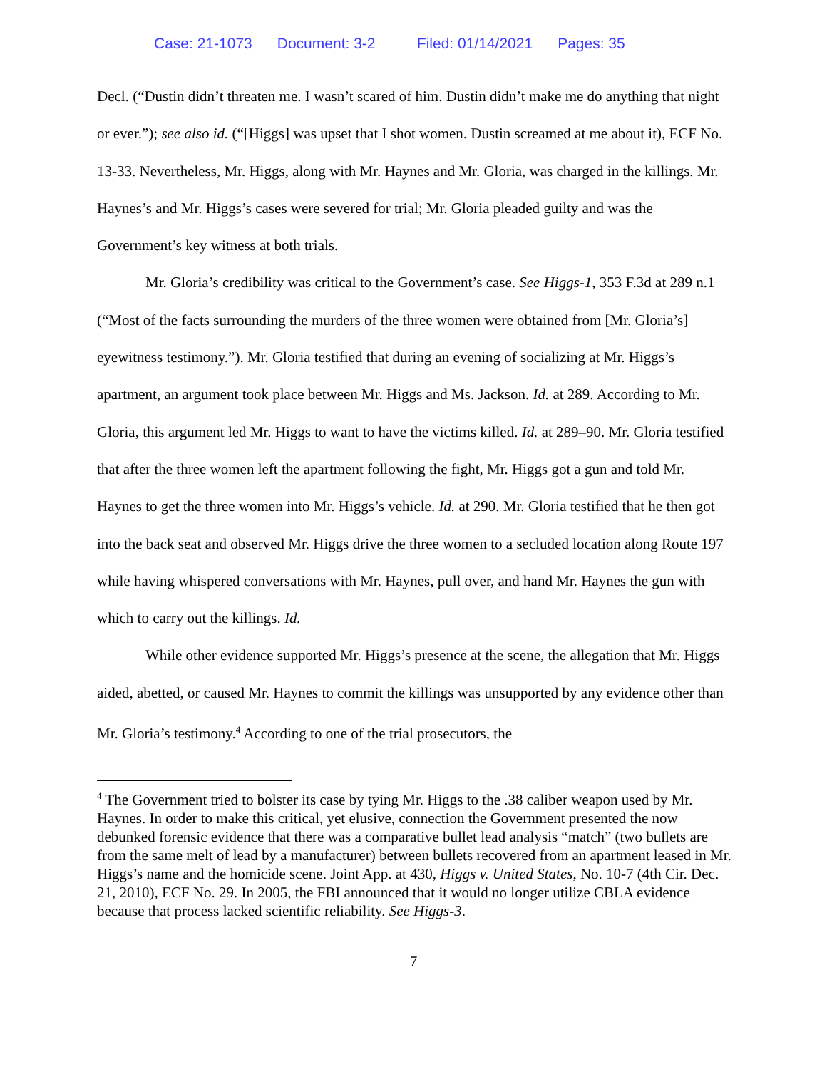Case: 21-1073 Document: 3-2 Filed: 01/14/2021 Pages: 35
Decl. (“Dustin didn’t threaten me. I wasn’t scared of him. Dustin didn’t make me do anything that night or ever.”); see also id. (“[Higgs] was upset that I shot women. Dustin screamed at me about it), ECF No. 13-33. Nevertheless, Mr. Higgs, along with Mr. Haynes and Mr. Gloria, was charged in the killings. Mr. Haynes’s and Mr. Higgs’s cases were severed for trial; Mr. Gloria pleaded guilty and was the Government’s key witness at both trials.
Mr. Gloria’s credibility was critical to the Government’s case. See Higgs-1, 353 F.3d at 289 n.1 (“Most of the facts surrounding the murders of the three women were obtained from [Mr. Gloria’s] eyewitness testimony.”). Mr. Gloria testified that during an evening of socializing at Mr. Higgs’s apartment, an argument took place between Mr. Higgs and Ms. Jackson. Id. at 289. According to Mr. Gloria, this argument led Mr. Higgs to want to have the victims killed. Id. at 289–90. Mr. Gloria testified that after the three women left the apartment following the fight, Mr. Higgs got a gun and told Mr. Haynes to get the three women into Mr. Higgs’s vehicle. Id. at 290. Mr. Gloria testified that he then got into the back seat and observed Mr. Higgs drive the three women to a secluded location along Route 197 while having whispered conversations with Mr. Haynes, pull over, and hand Mr. Haynes the gun with which to carry out the killings. Id.
While other evidence supported Mr. Higgs’s presence at the scene, the allegation that Mr. Higgs aided, abetted, or caused Mr. Haynes to commit the killings was unsupported by any evidence other than Mr. Gloria’s testimony.<sup>4</sup> According to one of the trial prosecutors, the
<sup>4</sup> The Government tried to bolster its case by tying Mr. Higgs to the .38 caliber weapon used by Mr. Haynes. In order to make this critical, yet elusive, connection the Government presented the now debunked forensic evidence that there was a comparative bullet lead analysis “match” (two bullets are from the same melt of lead by a manufacturer) between bullets recovered from an apartment leased in Mr. Higgs’s name and the homicide scene. Joint App. at 430, Higgs v. United States, No. 10-7 (4th Cir. Dec. 21, 2010), ECF No. 29. In 2005, the FBI announced that it would no longer utilize CBLA evidence because that process lacked scientific reliability. See Higgs-3.
7